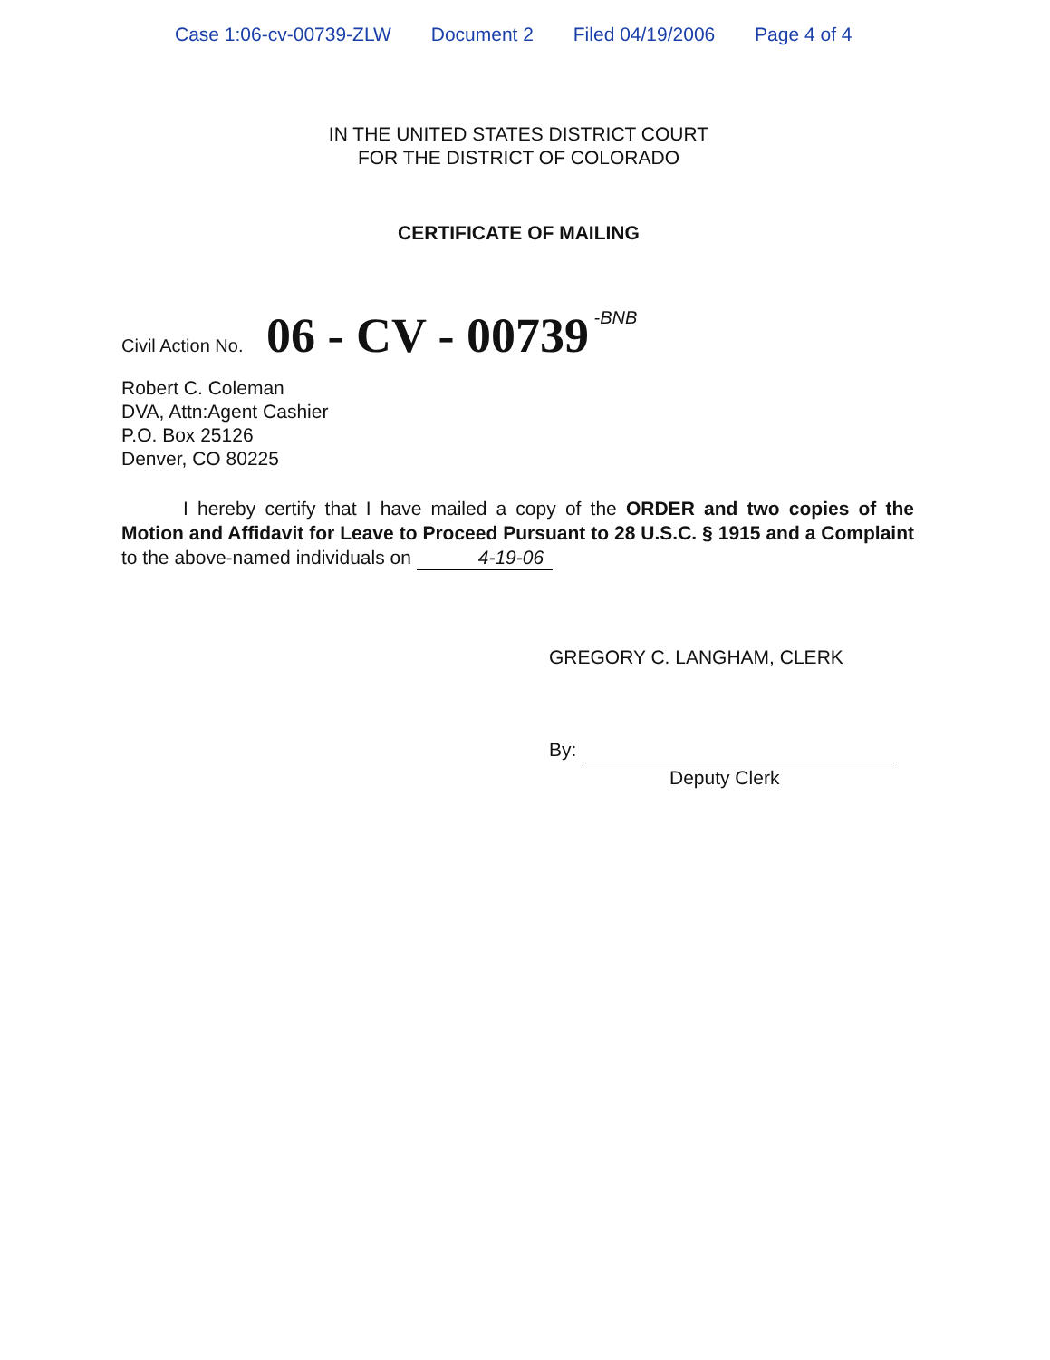Case 1:06-cv-00739-ZLW Document 2 Filed 04/19/2006 Page 4 of 4
IN THE UNITED STATES DISTRICT COURT
FOR THE DISTRICT OF COLORADO
CERTIFICATE OF MAILING
Civil Action No. 06 - CV - 00739 -BNB
Robert C. Coleman
DVA, Attn:Agent Cashier
P.O. Box 25126
Denver, CO 80225
I hereby certify that I have mailed a copy of the ORDER and two copies of the Motion and Affidavit for Leave to Proceed Pursuant to 28 U.S.C. § 1915 and a Complaint to the above-named individuals on 4-19-06
GREGORY C. LANGHAM, CLERK
By:
Deputy Clerk